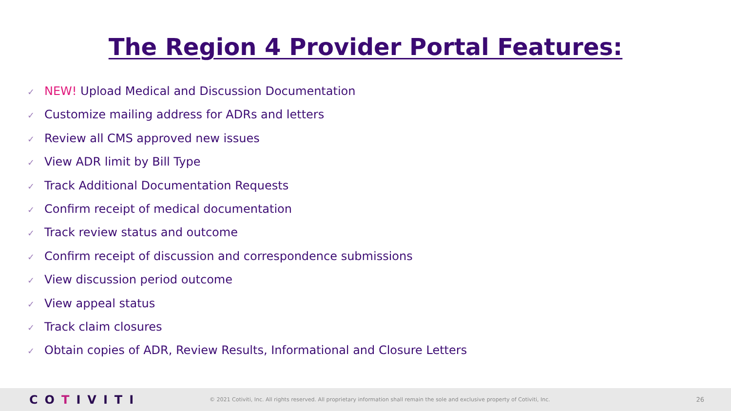The Region 4 Provider Portal Features:
✓ NEW! Upload Medical and Discussion Documentation
✓ Customize mailing address for ADRs and letters
✓ Review all CMS approved new issues
✓ View ADR limit by Bill Type
✓ Track Additional Documentation Requests
✓ Confirm receipt of medical documentation
✓ Track review status and outcome
✓ Confirm receipt of discussion and correspondence submissions
✓ View discussion period outcome
✓ View appeal status
✓ Track claim closures
✓ Obtain copies of ADR, Review Results, Informational and Closure Letters
COTIVITI
© 2021 Cotiviti, Inc. All rights reserved. All proprietary information shall remain the sole and exclusive property of Cotiviti, Inc.
26